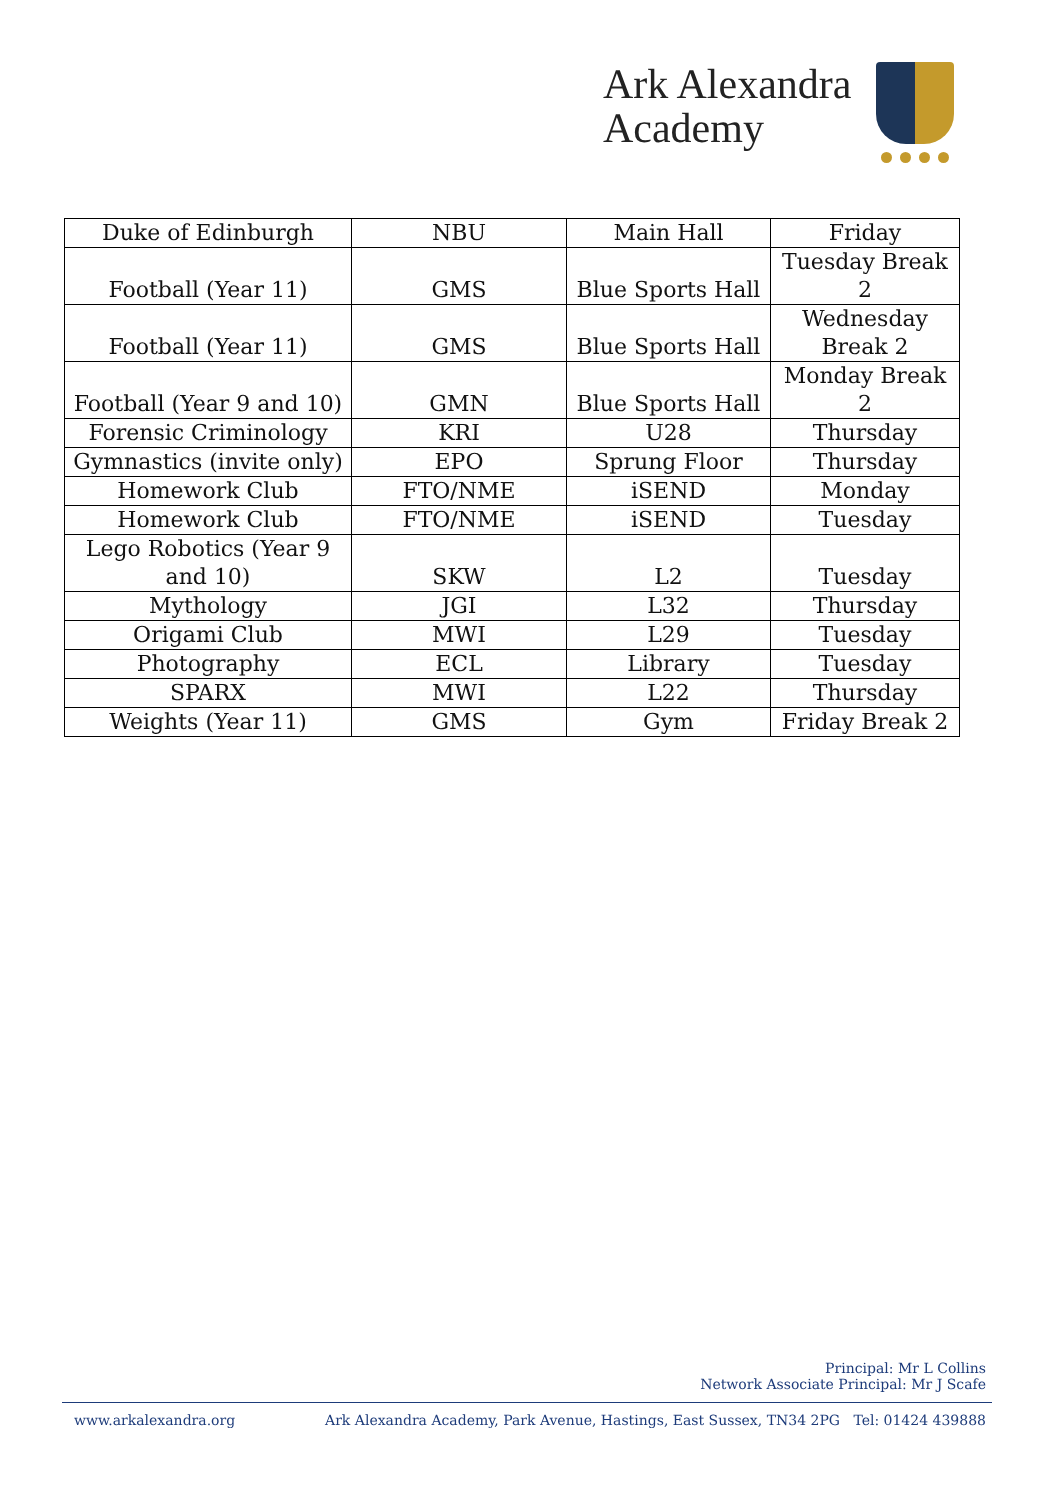Ark Alexandra
Academy
| Duke of Edinburgh | NBU | Main Hall | Friday |
| Football (Year 11) | GMS | Blue Sports Hall | Tuesday Break 2 |
| Football (Year 11) | GMS | Blue Sports Hall | Wednesday Break 2 |
| Football (Year 9 and 10) | GMN | Blue Sports Hall | Monday Break 2 |
| Forensic Criminology | KRI | U28 | Thursday |
| Gymnastics (invite only) | EPO | Sprung Floor | Thursday |
| Homework Club | FTO/NME | iSEND | Monday |
| Homework Club | FTO/NME | iSEND | Tuesday |
| Lego Robotics (Year 9 and 10) | SKW | L2 | Tuesday |
| Mythology | JGI | L32 | Thursday |
| Origami Club | MWI | L29 | Tuesday |
| Photography | ECL | Library | Tuesday |
| SPARX | MWI | L22 | Thursday |
| Weights (Year 11) | GMS | Gym | Friday Break 2 |
Principal: Mr L Collins
Network Associate Principal: Mr J Scafe
www.arkalexandra.org Ark Alexandra Academy, Park Avenue, Hastings, East Sussex, TN34 2PG Tel: 01424 439888